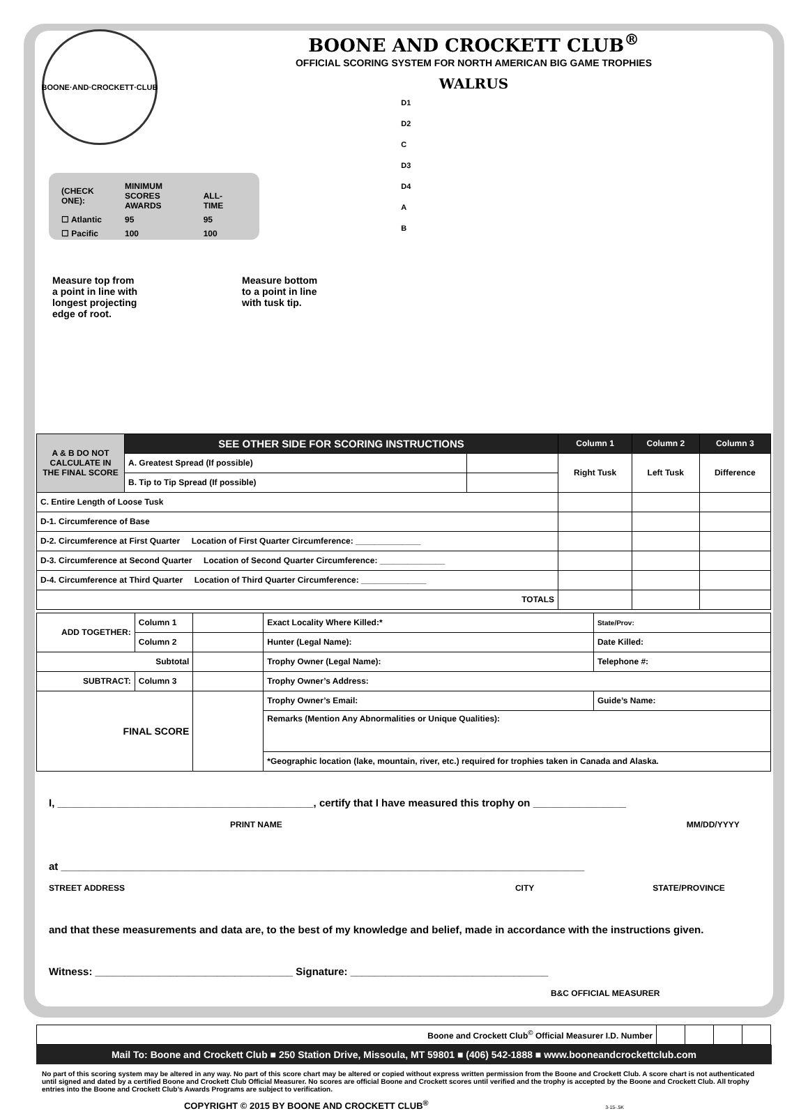BOONE AND CROCKETT CLUB<sup>®</sup>
OFFICIAL SCORING SYSTEM FOR NORTH AMERICAN BIG GAME TROPHIES
WALRUS
BOONE·AND·CROCKETT·CLUB
| (CHECK ONE): | MINIMUM SCORES AWARDS | ALL-TIME |
| ☐ Atlantic | 95 | 95 |
| ☐ Pacific | 100 | 100 |
Measure top from
a point in line with
longest projecting
edge of root.
Measure bottom
to a point in line
with tusk tip.
D1
D2
C
D3
D4
A
B
| A & B DO NOT CALCULATE IN THE FINAL SCORE | SEE OTHER SIDE FOR SCORING INSTRUCTIONS | | Column 1 | Column 2 | Column 3 |
| | A. Greatest Spread (If possible) | | Right Tusk | Left Tusk | Difference |
| | B. Tip to Tip Spread (If possible) | | | | |
| C. Entire Length of Loose Tusk | | | | | |
| D-1. Circumference of Base | | | | | |
| D-2. Circumference at First Quarter Location of First Quarter Circumference: ______________ | | | | | |
| D-3. Circumference at Second Quarter Location of Second Quarter Circumference: ______________ | | | | | |
| D-4. Circumference at Third Quarter Location of Third Quarter Circumference: ______________ | | | | | |
| TOTALS | | | | | |
| ADD TOGETHER: | Column 1 | | Exact Locality Where Killed:* | State/Prov: |
| | Column 2 | | Hunter (Legal Name): | Date Killed: |
| Subtotal | | | Trophy Owner (Legal Name): | Telephone #: |
| SUBTRACT: | Column 3 | | Trophy Owner’s Address: | |
| FINAL SCORE | | | Trophy Owner’s Email: | Guide’s Name: |
| | | | Remarks (Mention Any Abnormalities or Unique Qualities): | |
| | | | *Geographic location (lake, mountain, river, etc.) required for trophies taken in Canada and Alaska. | |
I, ____________________________________________, certify that I have measured this trophy on ________________
PRINT NAME MM/DD/YYYY
at __________________________________________________________________________________________
STREET ADDRESS CITY STATE/PROVINCE
and that these measurements and data are, to the best of my knowledge and belief, made in accordance with the instructions given.
Witness: __________________________________ Signature: __________________________________
B&C OFFICIAL MEASURER
| Boone and Crockett Club<sup>©</sup> Official Measurer I.D. Number | | | | |
Mail To: Boone and Crockett Club ■ 250 Station Drive, Missoula, MT 59801 ■ (406) 542-1888 ■ www.booneandcrockettclub.com
No part of this scoring system may be altered in any way. No part of this score chart may be altered or copied without express written permission from the Boone and Crockett Club. A score chart is not authenticated until signed and dated by a certified Boone and Crockett Club Official Measurer. No scores are official Boone and Crockett scores until verified and the trophy is accepted by the Boone and Crockett Club. All trophy entries into the Boone and Crockett Club’s Awards Programs are subject to verification.
COPYRIGHT © 2015 BY BOONE AND CROCKETT CLUB<sup>®</sup> 3-15-.5K